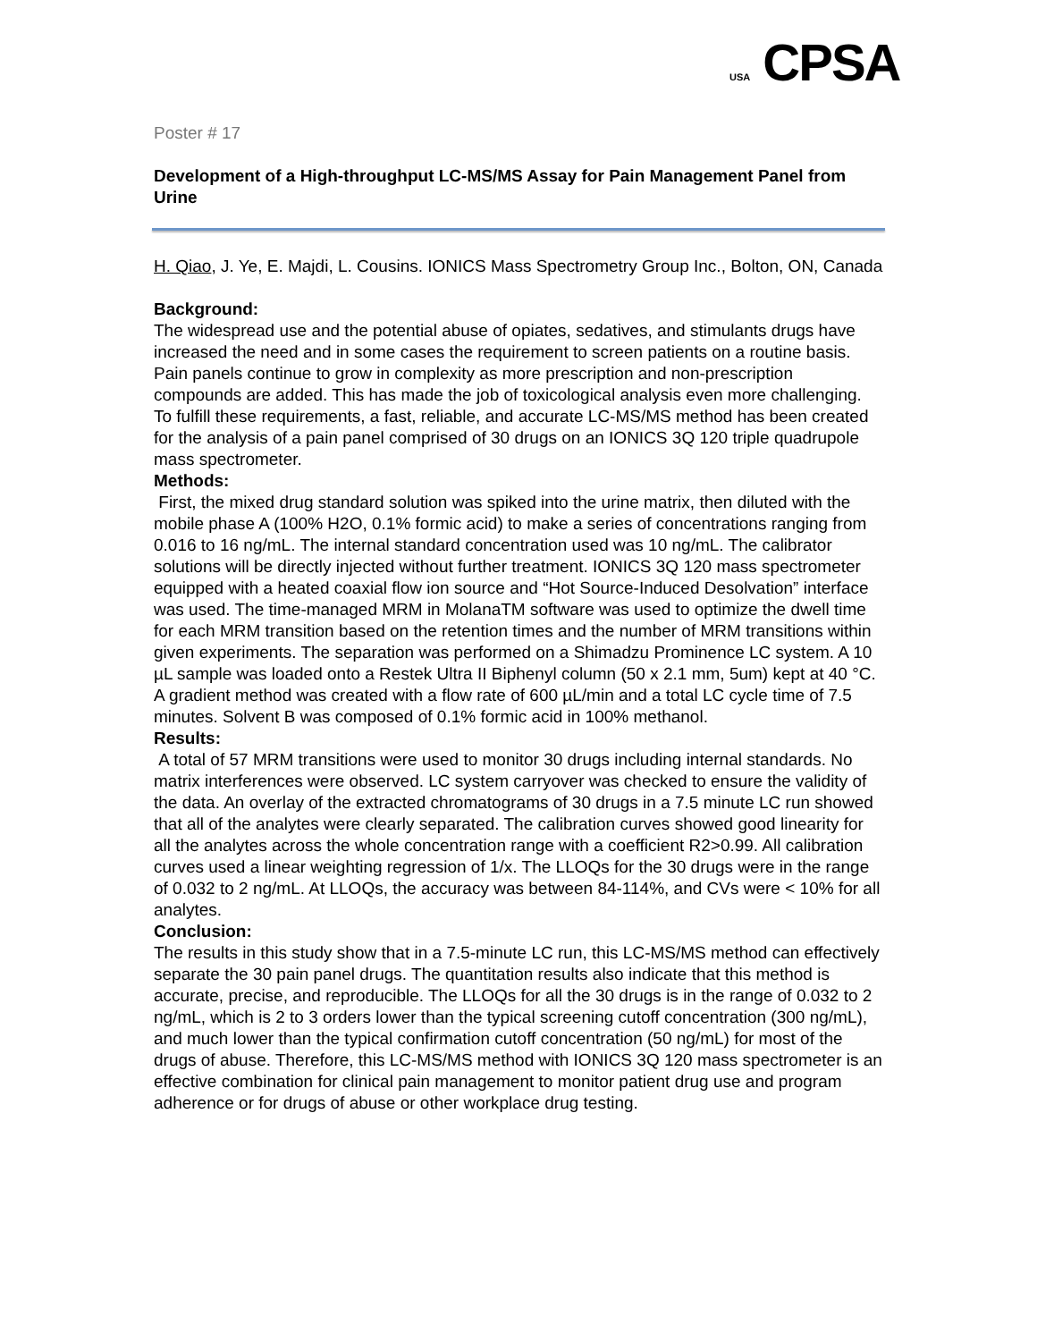USA CPSA
Poster # 17
Development of a High-throughput LC-MS/MS Assay for Pain Management Panel from Urine
H. Qiao, J. Ye, E. Majdi, L. Cousins. IONICS Mass Spectrometry Group Inc., Bolton, ON, Canada
Background:
The widespread use and the potential abuse of opiates, sedatives, and stimulants drugs have increased the need and in some cases the requirement to screen patients on a routine basis. Pain panels continue to grow in complexity as more prescription and non-prescription compounds are added. This has made the job of toxicological analysis even more challenging. To fulfill these requirements, a fast, reliable, and accurate LC-MS/MS method has been created for the analysis of a pain panel comprised of 30 drugs on an IONICS 3Q 120 triple quadrupole mass spectrometer.
Methods:
First, the mixed drug standard solution was spiked into the urine matrix, then diluted with the mobile phase A (100% H2O, 0.1% formic acid) to make a series of concentrations ranging from 0.016 to 16 ng/mL. The internal standard concentration used was 10 ng/mL. The calibrator solutions will be directly injected without further treatment. IONICS 3Q 120 mass spectrometer equipped with a heated coaxial flow ion source and “Hot Source-Induced Desolvation” interface was used. The time-managed MRM in MolanaTM software was used to optimize the dwell time for each MRM transition based on the retention times and the number of MRM transitions within given experiments. The separation was performed on a Shimadzu Prominence LC system. A 10 µL sample was loaded onto a Restek Ultra II Biphenyl column (50 x 2.1 mm, 5um) kept at 40 °C. A gradient method was created with a flow rate of 600 µL/min and a total LC cycle time of 7.5 minutes. Solvent B was composed of 0.1% formic acid in 100% methanol.
Results:
A total of 57 MRM transitions were used to monitor 30 drugs including internal standards. No matrix interferences were observed. LC system carryover was checked to ensure the validity of the data. An overlay of the extracted chromatograms of 30 drugs in a 7.5 minute LC run showed that all of the analytes were clearly separated. The calibration curves showed good linearity for all the analytes across the whole concentration range with a coefficient R2>0.99. All calibration curves used a linear weighting regression of 1/x. The LLOQs for the 30 drugs were in the range of 0.032 to 2 ng/mL. At LLOQs, the accuracy was between 84-114%, and CVs were < 10% for all analytes.
Conclusion:
The results in this study show that in a 7.5-minute LC run, this LC-MS/MS method can effectively separate the 30 pain panel drugs. The quantitation results also indicate that this method is accurate, precise, and reproducible. The LLOQs for all the 30 drugs is in the range of 0.032 to 2 ng/mL, which is 2 to 3 orders lower than the typical screening cutoff concentration (300 ng/mL), and much lower than the typical confirmation cutoff concentration (50 ng/mL) for most of the drugs of abuse. Therefore, this LC-MS/MS method with IONICS 3Q 120 mass spectrometer is an effective combination for clinical pain management to monitor patient drug use and program adherence or for drugs of abuse or other workplace drug testing.